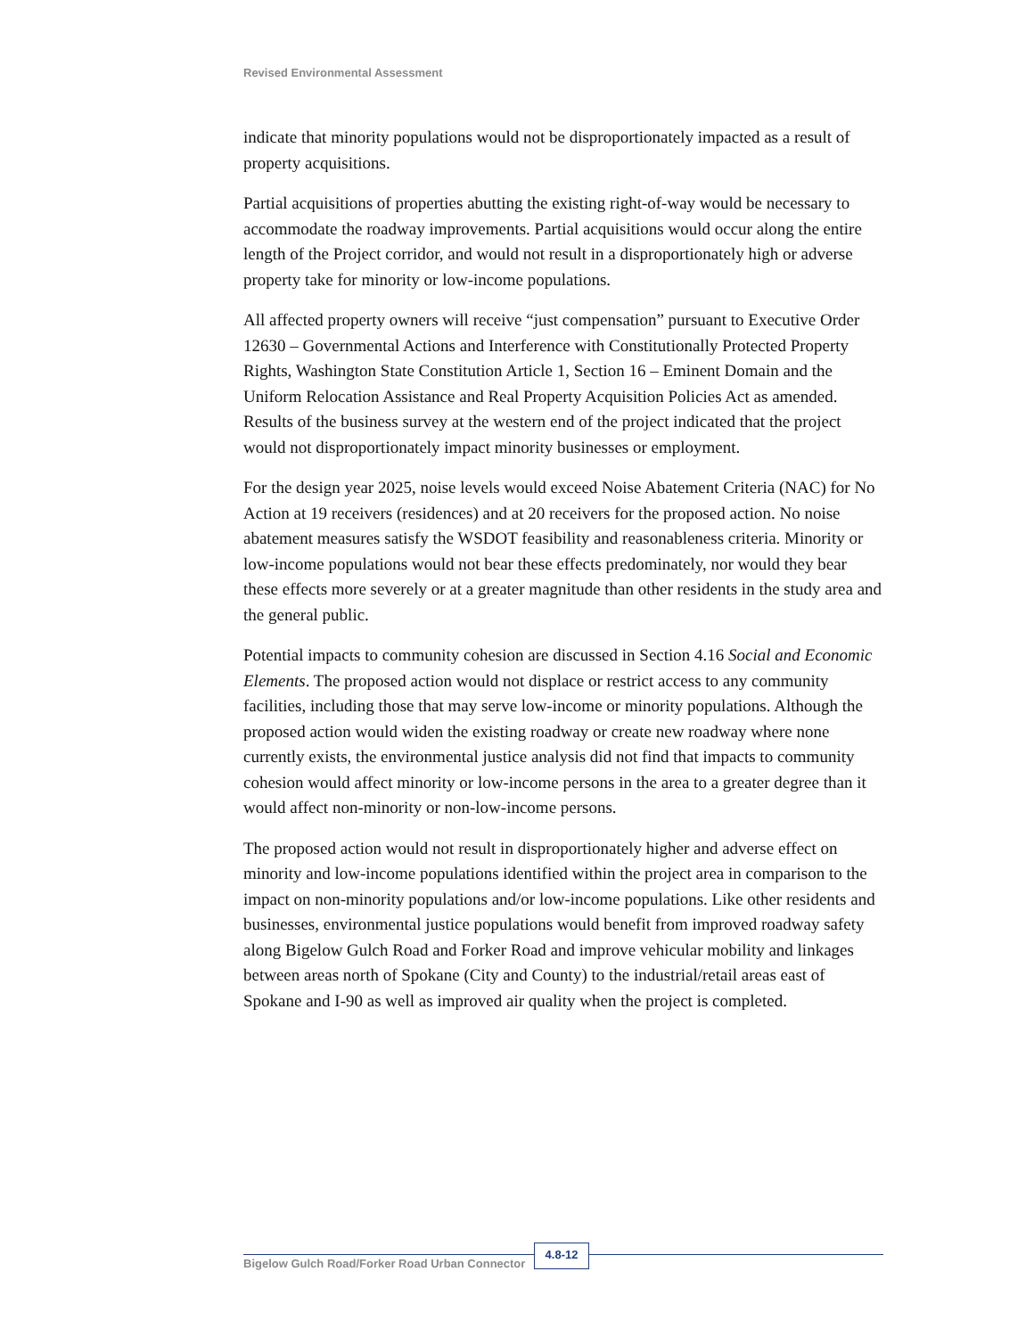Revised Environmental Assessment
indicate that minority populations would not be disproportionately impacted as a result of property acquisitions.
Partial acquisitions of properties abutting the existing right-of-way would be necessary to accommodate the roadway improvements. Partial acquisitions would occur along the entire length of the Project corridor, and would not result in a disproportionately high or adverse property take for minority or low-income populations.
All affected property owners will receive “just compensation” pursuant to Executive Order 12630 – Governmental Actions and Interference with Constitutionally Protected Property Rights, Washington State Constitution Article 1, Section 16 – Eminent Domain and the Uniform Relocation Assistance and Real Property Acquisition Policies Act as amended. Results of the business survey at the western end of the project indicated that the project would not disproportionately impact minority businesses or employment.
For the design year 2025, noise levels would exceed Noise Abatement Criteria (NAC) for No Action at 19 receivers (residences) and at 20 receivers for the proposed action. No noise abatement measures satisfy the WSDOT feasibility and reasonableness criteria. Minority or low-income populations would not bear these effects predominately, nor would they bear these effects more severely or at a greater magnitude than other residents in the study area and the general public.
Potential impacts to community cohesion are discussed in Section 4.16 Social and Economic Elements. The proposed action would not displace or restrict access to any community facilities, including those that may serve low-income or minority populations. Although the proposed action would widen the existing roadway or create new roadway where none currently exists, the environmental justice analysis did not find that impacts to community cohesion would affect minority or low-income persons in the area to a greater degree than it would affect non-minority or non-low-income persons.
The proposed action would not result in disproportionately higher and adverse effect on minority and low-income populations identified within the project area in comparison to the impact on non-minority populations and/or low-income populations. Like other residents and businesses, environmental justice populations would benefit from improved roadway safety along Bigelow Gulch Road and Forker Road and improve vehicular mobility and linkages between areas north of Spokane (City and County) to the industrial/retail areas east of Spokane and I-90 as well as improved air quality when the project is completed.
Bigelow Gulch Road/Forker Road Urban Connector
4.8-12